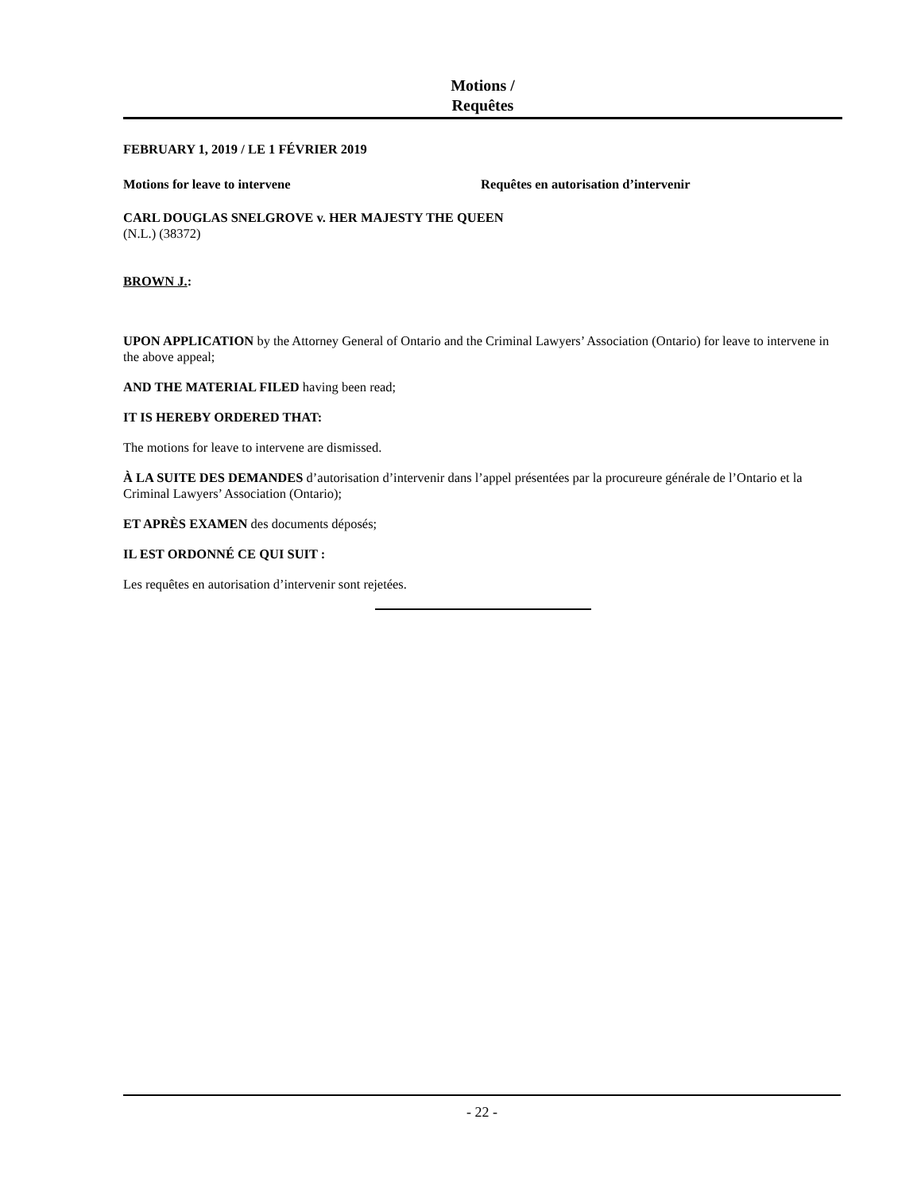Motions /
Requêtes
FEBRUARY 1, 2019 / LE 1 FÉVRIER 2019
Motions for leave to intervene Requêtes en autorisation d’intervenir
CARL DOUGLAS SNELGROVE v. HER MAJESTY THE QUEEN
(N.L.) (38372)
BROWN J.:
UPON APPLICATION by the Attorney General of Ontario and the Criminal Lawyers’ Association (Ontario) for leave to intervene in the above appeal;
AND THE MATERIAL FILED having been read;
IT IS HEREBY ORDERED THAT:
The motions for leave to intervene are dismissed.
À LA SUITE DES DEMANDES d’autorisation d’intervenir dans l’appel présentées par la procureure générale de l’Ontario et la Criminal Lawyers’ Association (Ontario);
ET APRÈS EXAMEN des documents déposés;
IL EST ORDONNÉ CE QUI SUIT :
Les requêtes en autorisation d’intervenir sont rejetées.
- 22 -